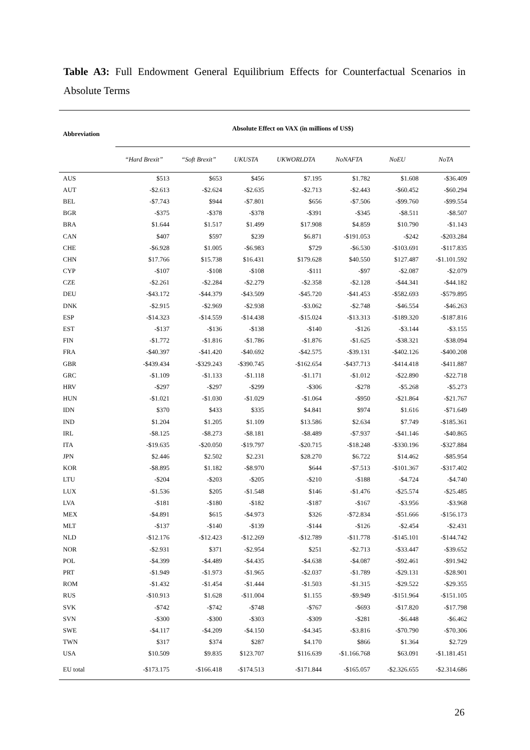Table A3: Full Endowment General Equilibrium Effects for Counterfactual Scenarios in Absolute Terms
| Abbreviation | Absolute Effect on VAX (in millions of US$) | | | | | | |
| --- | --- | --- | --- | --- | --- | --- | --- |
| | “Hard Brexit” | “Soft Brexit” | UKUSTA | UKWORLDTA | NoNAFTA | NoEU | NoTA |
| AUS | $513 | $653 | $456 | $7.195 | $1.782 | $1.608 | -$36.409 |
| AUT | -$2.613 | -$2.624 | -$2.635 | -$2.713 | -$2.443 | -$60.452 | -$60.294 |
| BEL | -$7.743 | $944 | -$7.801 | $656 | -$7.506 | -$99.760 | -$99.554 |
| BGR | -$375 | -$378 | -$378 | -$391 | -$345 | -$8.511 | -$8.507 |
| BRA | $1.644 | $1.517 | $1.499 | $17.908 | $4.859 | $10.790 | -$1.143 |
| CAN | $407 | $597 | $239 | $6.871 | -$191.053 | -$242 | -$203.284 |
| CHE | -$6.928 | $1.005 | -$6.983 | $729 | -$6.530 | -$103.691 | -$117.835 |
| CHN | $17.766 | $15.738 | $16.431 | $179.628 | $40.550 | $127.487 | -$1.101.592 |
| CYP | -$107 | -$108 | -$108 | -$111 | -$97 | -$2.087 | -$2.079 |
| CZE | -$2.261 | -$2.284 | -$2.279 | -$2.358 | -$2.128 | -$44.341 | -$44.182 |
| DEU | -$43.172 | -$44.379 | -$43.509 | -$45.720 | -$41.453 | -$582.693 | -$579.895 |
| DNK | -$2.915 | -$2.969 | -$2.938 | -$3.062 | -$2.748 | -$46.554 | -$46.263 |
| ESP | -$14.323 | -$14.559 | -$14.438 | -$15.024 | -$13.313 | -$189.320 | -$187.816 |
| EST | -$137 | -$136 | -$138 | -$140 | -$126 | -$3.144 | -$3.155 |
| FIN | -$1.772 | -$1.816 | -$1.786 | -$1.876 | -$1.625 | -$38.321 | -$38.094 |
| FRA | -$40.397 | -$41.420 | -$40.692 | -$42.575 | -$39.131 | -$402.126 | -$400.208 |
| GBR | -$439.434 | -$329.243 | -$390.745 | -$162.654 | -$437.713 | -$414.418 | -$411.887 |
| GRC | -$1.109 | -$1.133 | -$1.118 | -$1.171 | -$1.012 | -$22.890 | -$22.718 |
| HRV | -$297 | -$297 | -$299 | -$306 | -$278 | -$5.268 | -$5.273 |
| HUN | -$1.021 | -$1.030 | -$1.029 | -$1.064 | -$950 | -$21.864 | -$21.767 |
| IDN | $370 | $433 | $335 | $4.841 | $974 | $1.616 | -$71.649 |
| IND | $1.204 | $1.205 | $1.109 | $13.586 | $2.634 | $7.749 | -$185.361 |
| IRL | -$8.125 | -$8.273 | -$8.181 | -$8.489 | -$7.937 | -$41.146 | -$40.865 |
| ITA | -$19.635 | -$20.050 | -$19.797 | -$20.715 | -$18.248 | -$330.196 | -$327.884 |
| JPN | $2.446 | $2.502 | $2.231 | $28.270 | $6.722 | $14.462 | -$85.954 |
| KOR | -$8.895 | $1.182 | -$8.970 | $644 | -$7.513 | -$101.367 | -$317.402 |
| LTU | -$204 | -$203 | -$205 | -$210 | -$188 | -$4.724 | -$4.740 |
| LUX | -$1.536 | $205 | -$1.548 | $146 | -$1.476 | -$25.574 | -$25.485 |
| LVA | -$181 | -$180 | -$182 | -$187 | -$167 | -$3.956 | -$3.968 |
| MEX | -$4.891 | $615 | -$4.973 | $326 | -$72.834 | -$51.666 | -$156.173 |
| MLT | -$137 | -$140 | -$139 | -$144 | -$126 | -$2.454 | -$2.431 |
| NLD | -$12.176 | -$12.423 | -$12.269 | -$12.789 | -$11.778 | -$145.101 | -$144.742 |
| NOR | -$2.931 | $371 | -$2.954 | $251 | -$2.713 | -$33.447 | -$39.652 |
| POL | -$4.399 | -$4.489 | -$4.435 | -$4.638 | -$4.087 | -$92.461 | -$91.942 |
| PRT | -$1.949 | -$1.973 | -$1.965 | -$2.037 | -$1.789 | -$29.131 | -$28.901 |
| ROM | -$1.432 | -$1.454 | -$1.444 | -$1.503 | -$1.315 | -$29.522 | -$29.355 |
| RUS | -$10.913 | $1.628 | -$11.004 | $1.155 | -$9.949 | -$151.964 | -$151.105 |
| SVK | -$742 | -$742 | -$748 | -$767 | -$693 | -$17.820 | -$17.798 |
| SVN | -$300 | -$300 | -$303 | -$309 | -$281 | -$6.448 | -$6.462 |
| SWE | -$4.117 | -$4.209 | -$4.150 | -$4.345 | -$3.816 | -$70.790 | -$70.306 |
| TWN | $317 | $374 | $287 | $4.170 | $866 | $1.364 | $2.729 |
| USA | $10.509 | $9.835 | $123.707 | $116.639 | -$1.166.768 | $63.091 | -$1.181.451 |
| EU total | -$173.175 | -$166.418 | -$174.513 | -$171.844 | -$165.057 | -$2.326.655 | -$2.314.686 |
26